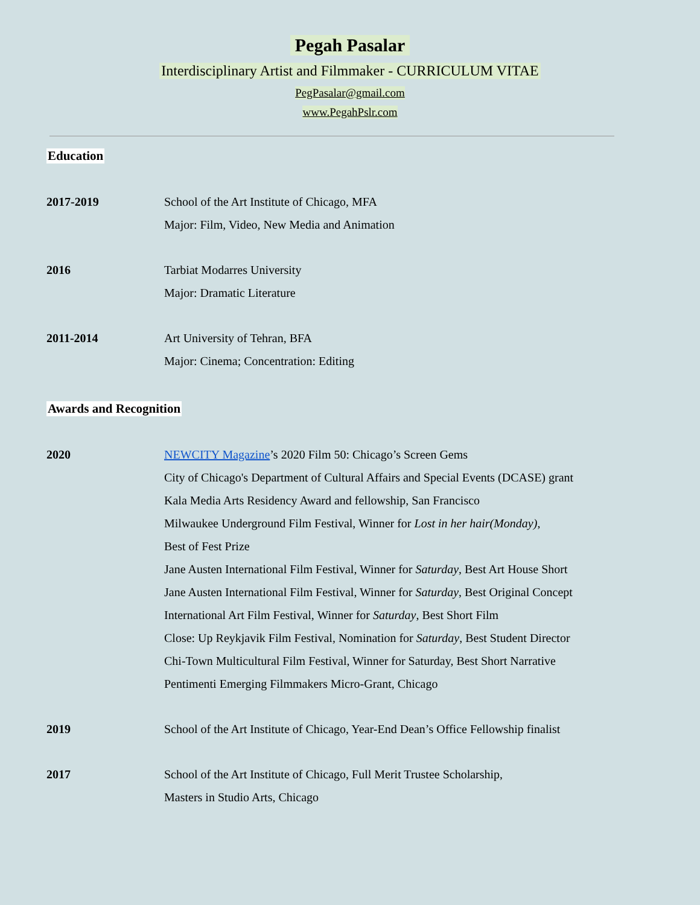Pegah Pasalar
Interdisciplinary Artist and Filmmaker - CURRICULUM VITAE
PegPasalar@gmail.com
www.PegahPslr.com
Education
2017-2019 School of the Art Institute of Chicago, MFA
Major: Film, Video, New Media and Animation
2016 Tarbiat Modarres University
Major: Dramatic Literature
2011-2014 Art University of Tehran, BFA
Major: Cinema; Concentration: Editing
Awards and Recognition
2020 NEWCITY Magazine’s 2020 Film 50: Chicago’s Screen Gems
City of Chicago's Department of Cultural Affairs and Special Events (DCASE) grant
Kala Media Arts Residency Award and fellowship, San Francisco
Milwaukee Underground Film Festival, Winner for Lost in her hair(Monday),
Best of Fest Prize
Jane Austen International Film Festival, Winner for Saturday, Best Art House Short
Jane Austen International Film Festival, Winner for Saturday, Best Original Concept
International Art Film Festival, Winner for Saturday, Best Short Film
Close: Up Reykjavik Film Festival, Nomination for Saturday, Best Student Director
Chi-Town Multicultural Film Festival, Winner for Saturday, Best Short Narrative
Pentimenti Emerging Filmmakers Micro-Grant, Chicago
2019 School of the Art Institute of Chicago, Year-End Dean’s Office Fellowship finalist
2017 School of the Art Institute of Chicago, Full Merit Trustee Scholarship,
Masters in Studio Arts, Chicago